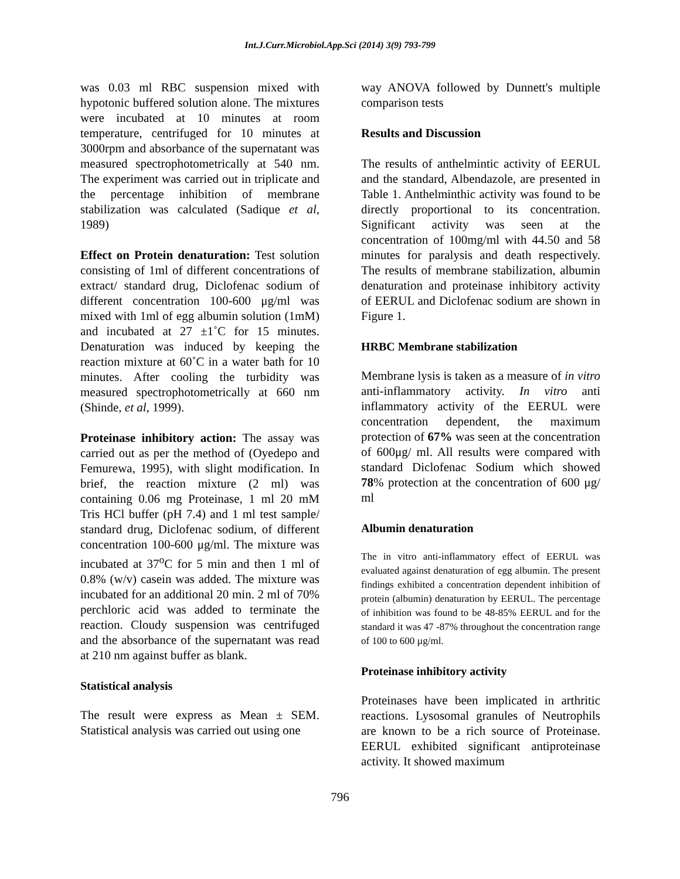Int.J.Curr.Microbiol.App.Sci (2014) 3(9) 793-799
was 0.03 ml RBC suspension mixed with hypotonic buffered solution alone. The mixtures were incubated at 10 minutes at room temperature, centrifuged for 10 minutes at 3000rpm and absorbance of the supernatant was measured spectrophotometrically at 540 nm. The experiment was carried out in triplicate and the percentage inhibition of membrane stabilization was calculated (Sadique et al, 1989)
Effect on Protein denaturation: Test solution consisting of 1ml of different concentrations of extract/ standard drug, Diclofenac sodium of different concentration 100-600 μg/ml was mixed with 1ml of egg albumin solution (1mM) and incubated at 27 ±1˚C for 15 minutes. Denaturation was induced by keeping the reaction mixture at 60˚C in a water bath for 10 minutes. After cooling the turbidity was measured spectrophotometrically at 660 nm (Shinde, et al, 1999).
Proteinase inhibitory action: The assay was carried out as per the method of (Oyedepo and Femurewa, 1995), with slight modification. In brief, the reaction mixture (2 ml) was containing 0.06 mg Proteinase, 1 ml 20 mM Tris HCl buffer (pH 7.4) and 1 ml test sample/ standard drug, Diclofenac sodium, of different concentration 100-600 μg/ml. The mixture was incubated at 37<sup>o</sup>C for 5 min and then 1 ml of 0.8% (w/v) casein was added. The mixture was incubated for an additional 20 min. 2 ml of 70% perchloric acid was added to terminate the reaction. Cloudy suspension was centrifuged and the absorbance of the supernatant was read at 210 nm against buffer as blank.
Statistical analysis
The result were express as Mean ± SEM. Statistical analysis was carried out using one
way ANOVA followed by Dunnett's multiple comparison tests
Results and Discussion
The results of anthelmintic activity of EERUL and the standard, Albendazole, are presented in Table 1. Anthelminthic activity was found to be directly proportional to its concentration. Significant activity was seen at the concentration of 100mg/ml with 44.50 and 58 minutes for paralysis and death respectively. The results of membrane stabilization, albumin denaturation and proteinase inhibitory activity of EERUL and Diclofenac sodium are shown in Figure 1.
HRBC Membrane stabilization
Membrane lysis is taken as a measure of in vitro anti-inflammatory activity. In vitro anti inflammatory activity of the EERUL were concentration dependent, the maximum protection of 67% was seen at the concentration of 600μg/ ml. All results were compared with standard Diclofenac Sodium which showed 78% protection at the concentration of 600 μg/ ml
Albumin denaturation
The in vitro anti-inflammatory effect of EERUL was evaluated against denaturation of egg albumin. The present findings exhibited a concentration dependent inhibition of protein (albumin) denaturation by EERUL. The percentage of inhibition was found to be 48-85% EERUL and for the standard it was 47 -87% throughout the concentration range of 100 to 600 µg/ml.
Proteinase inhibitory activity
Proteinases have been implicated in arthritic reactions. Lysosomal granules of Neutrophils are known to be a rich source of Proteinase. EERUL exhibited significant antiproteinase activity. It showed maximum
796